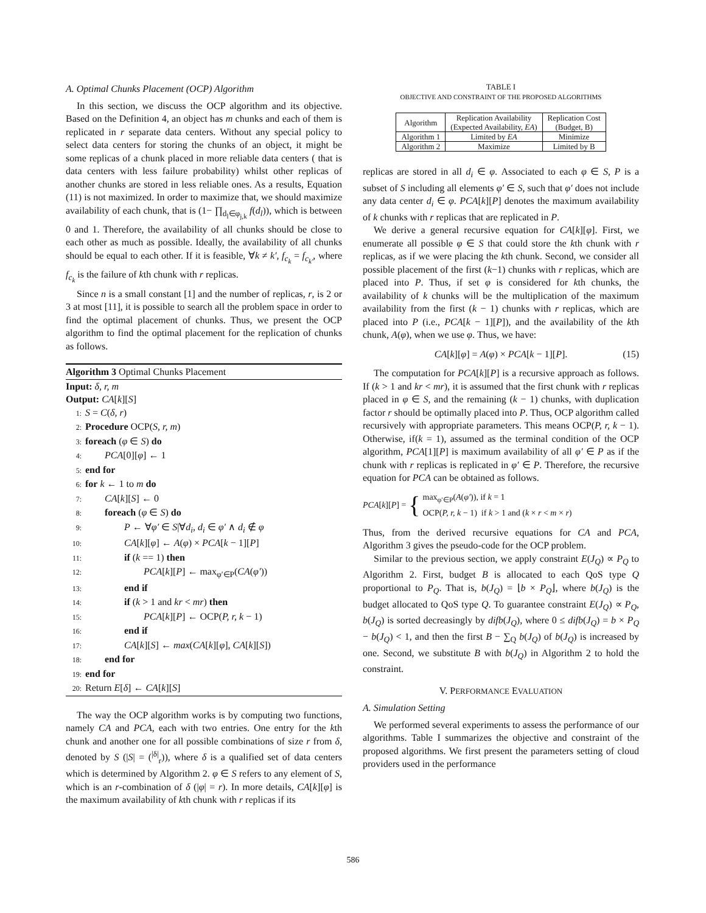A. Optimal Chunks Placement (OCP) Algorithm
In this section, we discuss the OCP algorithm and its objective. Based on the Definition 4, an object has m chunks and each of them is replicated in r separate data centers. Without any special policy to select data centers for storing the chunks of an object, it might be some replicas of a chunk placed in more reliable data centers ( that is data centers with less failure probability) whilst other replicas of another chunks are stored in less reliable ones. As a results, Equation (11) is not maximized. In order to maximize that, we should maximize availability of each chunk, that is (1− ∏<sub>d<sub>l</sub>∈φ<sub>j,k</sub></sub> f(d<sub>l</sub>)), which is between 0 and 1. Therefore, the availability of all chunks should be close to each other as much as possible. Ideally, the availability of all chunks should be equal to each other. If it is feasible, ∀k ≠ k′, f<sub>c<sub>k</sub></sub> = f<sub>c<sub>k′</sub></sub>, where f<sub>c<sub>k</sub></sub> is the failure of kth chunk with r replicas.
Since n is a small constant [1] and the number of replicas, r, is 2 or 3 at most [11], it is possible to search all the problem space in order to find the optimal placement of chunks. Thus, we present the OCP algorithm to find the optimal placement for the replication of chunks as follows.
Algorithm 3 Optimal Chunks Placement
Input: δ, r, m
Output: CA[k][S]
1: S = C(δ, r)
2: Procedure OCP(S, r, m)
3: foreach (φ ∈ S) do
4:  PCA[0][φ] ← 1
5: end for
6: for k ← 1 to m do
7:  CA[k][S] ← 0
8:  foreach (φ ∈ S) do
9:    P ← ∀φ′ ∈ S|∀d<sub>i</sub>, d<sub>i</sub> ∈ φ′ ∧ d<sub>i</sub> ∉ φ
10:    CA[k][φ] ← A(φ) × PCA[k − 1][P]
11:    if (k == 1) then
12:      PCA[k][P] ← max<sub>φ′∈P</sub>(CA(φ′))
13:    end if
14:    if (k > 1 and kr < mr) then
15:      PCA[k][P] ← OCP(P, r, k − 1)
16:    end if
17:    CA[k][S] ← max(CA[k][φ], CA[k][S])
18:  end for
19: end for
20: Return E[δ] ← CA[k][S]
The way the OCP algorithm works is by computing two functions, namely CA and PCA, each with two entries. One entry for the kth chunk and another one for all possible combinations of size r from δ, denoted by S (|S| = (<sup>|δ|</sup><sub>r</sub>)), where δ is a qualified set of data centers which is determined by Algorithm 2. φ ∈ S refers to any element of S, which is an r-combination of δ (|φ| = r). In more details, CA[k][φ] is the maximum availability of kth chunk with r replicas if its
TABLE I
OBJECTIVE AND CONSTRAINT OF THE PROPOSED ALGORITHMS
| Algorithm | Replication Availability (Expected Availability, EA ) | Replication Cost (Budget, B) |
| Algorithm 1 | Limited by EA | Minimize |
| Algorithm 2 | Maximize | Limited by B |
replicas are stored in all d<sub>i</sub> ∈ φ. Associated to each φ ∈ S, P is a subset of S including all elements φ′ ∈ S, such that φ′ does not include any data center d<sub>i</sub> ∈ φ. PCA[k][P] denotes the maximum availability of k chunks with r replicas that are replicated in P.
We derive a general recursive equation for CA[k][φ]. First, we enumerate all possible φ ∈ S that could store the kth chunk with r replicas, as if we were placing the kth chunk. Second, we consider all possible placement of the first (k−1) chunks with r replicas, which are placed into P. Thus, if set φ is considered for kth chunks, the availability of k chunks will be the multiplication of the maximum availability from the first (k − 1) chunks with r replicas, which are placed into P (i.e., PCA[k − 1][P]), and the availability of the kth chunk, A(φ), when we use φ. Thus, we have:
CA[k][φ] = A(φ) × PCA[k − 1][P]. (15)
The computation for PCA[k][P] is a recursive approach as follows. If (k > 1 and kr < mr), it is assumed that the first chunk with r replicas placed in φ ∈ S, and the remaining (k − 1) chunks, with duplication factor r should be optimally placed into P. Thus, OCP algorithm called recursively with appropriate parameters. This means OCP(P, r, k − 1). Otherwise, if(k = 1), assumed as the terminal condition of the OCP algorithm, PCA[1][P] is maximum availability of all φ′ ∈ P as if the chunk with r replicas is replicated in φ′ ∈ P. Therefore, the recursive equation for PCA can be obtained as follows.
PCA[k][P] = { max<sub>φ′∈P</sub>(A(φ′)), if k = 1
OCP(P, r, k − 1) if k > 1 and (k × r < m × r)
Thus, from the derived recursive equations for CA and PCA, Algorithm 3 gives the pseudo-code for the OCP problem.
Similar to the previous section, we apply constraint E(J<sub>Q</sub>) ∝ P<sub>Q</sub> to Algorithm 2. First, budget B is allocated to each QoS type Q proportional to P<sub>Q</sub>. That is, b(J<sub>Q</sub>) = ⌊b × P<sub>Q</sub>⌋, where b(J<sub>Q</sub>) is the budget allocated to QoS type Q. To guarantee constraint E(J<sub>Q</sub>) ∝ P<sub>Q</sub>, b(J<sub>Q</sub>) is sorted decreasingly by difb(J<sub>Q</sub>), where 0 ≤ difb(J<sub>Q</sub>) = b × P<sub>Q</sub> − b(J<sub>Q</sub>) < 1, and then the first B − ∑<sub>Q</sub> b(J<sub>Q</sub>) of b(J<sub>Q</sub>) is increased by one. Second, we substitute B with b(J<sub>Q</sub>) in Algorithm 2 to hold the constraint.
V. PERFORMANCE EVALUATION
A. Simulation Setting
We performed several experiments to assess the performance of our algorithms. Table I summarizes the objective and constraint of the proposed algorithms. We first present the parameters setting of cloud providers used in the performance
586